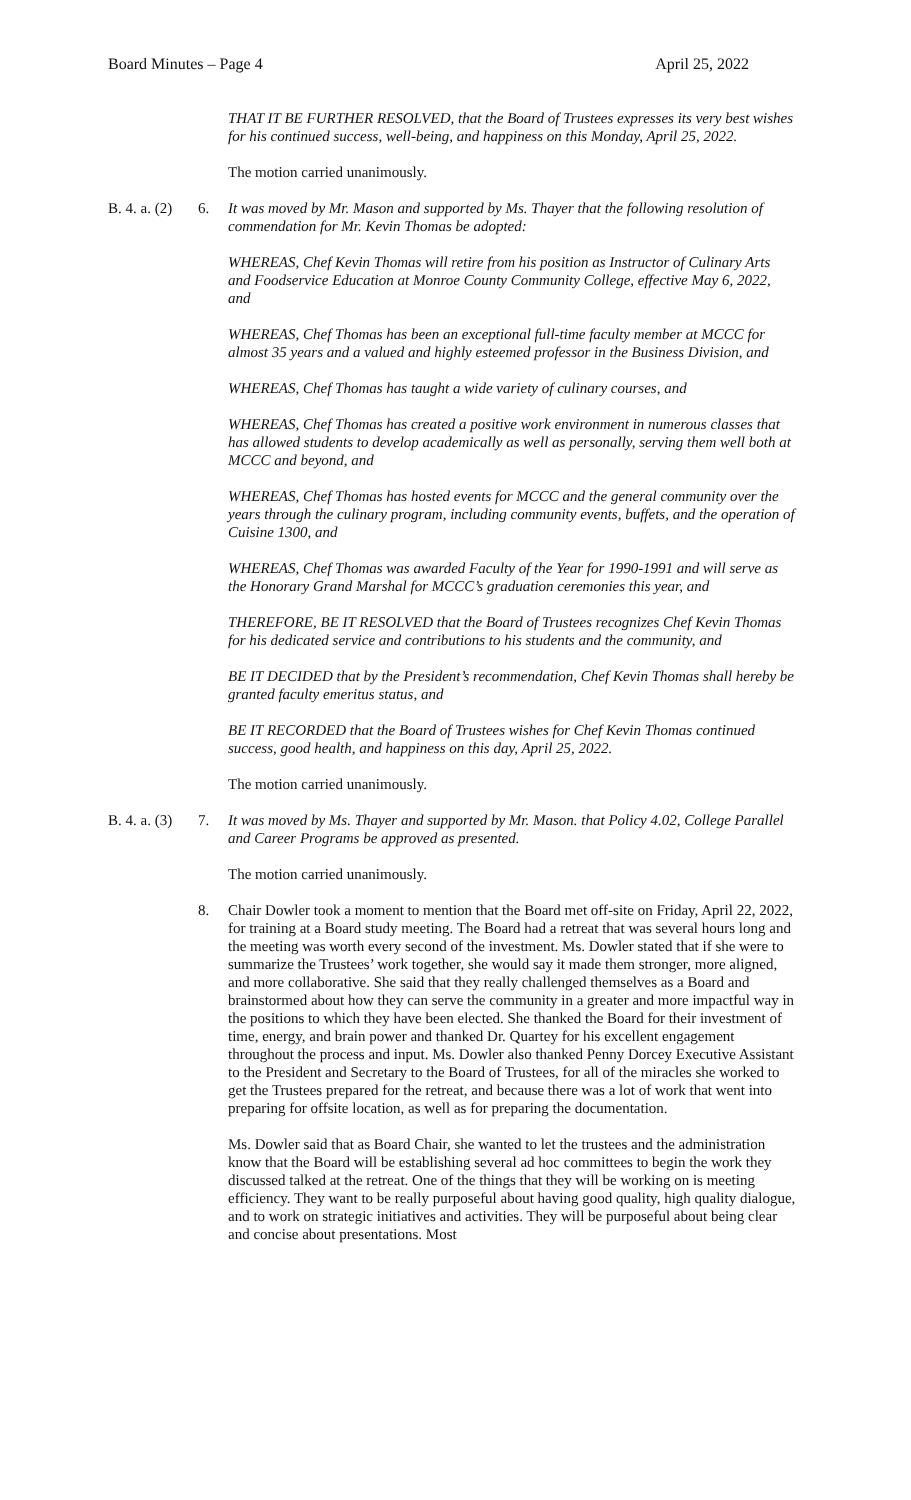Board Minutes – Page 4 April 25, 2022
THAT IT BE FURTHER RESOLVED, that the Board of Trustees expresses its very best wishes for his continued success, well-being, and happiness on this Monday, April 25, 2022.
The motion carried unanimously.
B. 4. a. (2)
6. It was moved by Mr. Mason and supported by Ms. Thayer that the following resolution of commendation for Mr. Kevin Thomas be adopted:
WHEREAS, Chef Kevin Thomas will retire from his position as Instructor of Culinary Arts and Foodservice Education at Monroe County Community College, effective May 6, 2022, and
WHEREAS, Chef Thomas has been an exceptional full-time faculty member at MCCC for almost 35 years and a valued and highly esteemed professor in the Business Division, and
WHEREAS, Chef Thomas has taught a wide variety of culinary courses, and
WHEREAS, Chef Thomas has created a positive work environment in numerous classes that has allowed students to develop academically as well as personally, serving them well both at MCCC and beyond, and
WHEREAS, Chef Thomas has hosted events for MCCC and the general community over the years through the culinary program, including community events, buffets, and the operation of Cuisine 1300, and
WHEREAS, Chef Thomas was awarded Faculty of the Year for 1990-1991 and will serve as the Honorary Grand Marshal for MCCC’s graduation ceremonies this year, and
THEREFORE, BE IT RESOLVED that the Board of Trustees recognizes Chef Kevin Thomas for his dedicated service and contributions to his students and the community, and
BE IT DECIDED that by the President’s recommendation, Chef Kevin Thomas shall hereby be granted faculty emeritus status, and
BE IT RECORDED that the Board of Trustees wishes for Chef Kevin Thomas continued success, good health, and happiness on this day, April 25, 2022.
The motion carried unanimously.
B. 4. a. (3)
7. It was moved by Ms. Thayer and supported by Mr. Mason. that Policy 4.02, College Parallel and Career Programs be approved as presented.
The motion carried unanimously.
8. Chair Dowler took a moment to mention that the Board met off-site on Friday, April 22, 2022, for training at a Board study meeting. The Board had a retreat that was several hours long and the meeting was worth every second of the investment. Ms. Dowler stated that if she were to summarize the Trustees’ work together, she would say it made them stronger, more aligned, and more collaborative. She said that they really challenged themselves as a Board and brainstormed about how they can serve the community in a greater and more impactful way in the positions to which they have been elected. She thanked the Board for their investment of time, energy, and brain power and thanked Dr. Quartey for his excellent engagement throughout the process and input. Ms. Dowler also thanked Penny Dorcey Executive Assistant to the President and Secretary to the Board of Trustees, for all of the miracles she worked to get the Trustees prepared for the retreat, and because there was a lot of work that went into preparing for offsite location, as well as for preparing the documentation.
Ms. Dowler said that as Board Chair, she wanted to let the trustees and the administration know that the Board will be establishing several ad hoc committees to begin the work they discussed talked at the retreat. One of the things that they will be working on is meeting efficiency. They want to be really purposeful about having good quality, high quality dialogue, and to work on strategic initiatives and activities. They will be purposeful about being clear and concise about presentations. Most